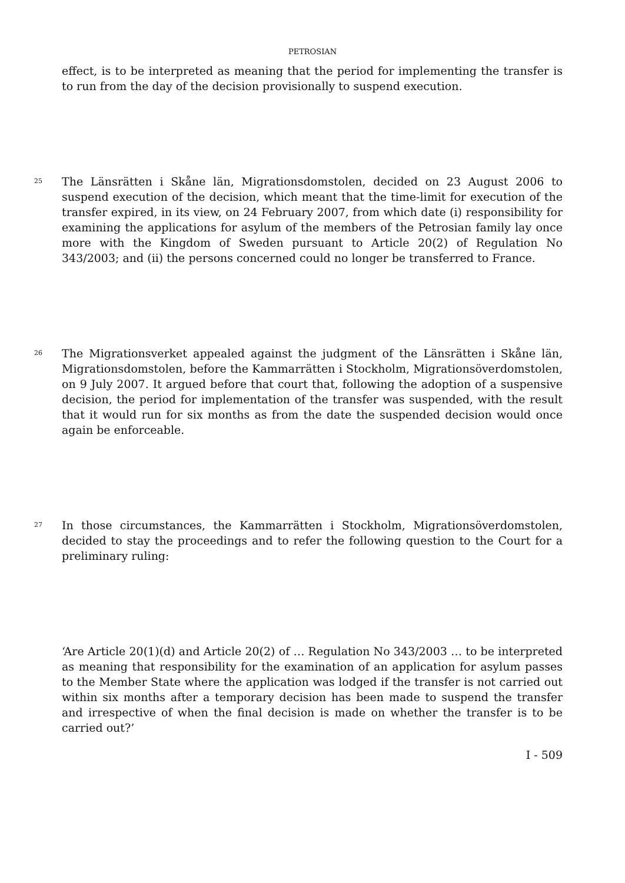PETROSIAN
effect, is to be interpreted as meaning that the period for implementing the transfer is to run from the day of the decision provisionally to suspend execution.
25
The Länsrätten i Skåne län, Migrationsdomstolen, decided on 23 August 2006 to suspend execution of the decision, which meant that the time-limit for execution of the transfer expired, in its view, on 24 February 2007, from which date (i) responsibility for examining the applications for asylum of the members of the Petrosian family lay once more with the Kingdom of Sweden pursuant to Article 20(2) of Regulation No 343/2003; and (ii) the persons concerned could no longer be transferred to France.
26
The Migrationsverket appealed against the judgment of the Länsrätten i Skåne län, Migrationsdomstolen, before the Kammarrätten i Stockholm, Migrationsöverdomstolen, on 9 July 2007. It argued before that court that, following the adoption of a suspensive decision, the period for implementation of the transfer was suspended, with the result that it would run for six months as from the date the suspended decision would once again be enforceable.
27
In those circumstances, the Kammarrätten i Stockholm, Migrationsöverdomstolen, decided to stay the proceedings and to refer the following question to the Court for a preliminary ruling:
‘Are Article 20(1)(d) and Article 20(2) of … Regulation No 343/2003 … to be interpreted as meaning that responsibility for the examination of an application for asylum passes to the Member State where the application was lodged if the transfer is not carried out within six months after a temporary decision has been made to suspend the transfer and irrespective of when the final decision is made on whether the transfer is to be carried out?’
I - 509